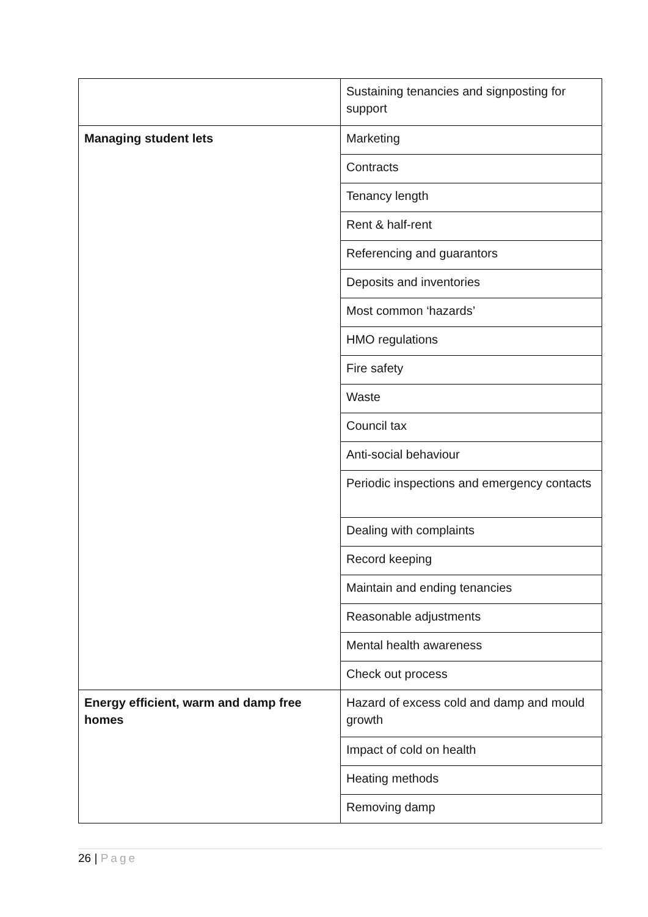| | Sustaining tenancies and signposting for support |
| Managing student lets | Marketing |
| | Contracts |
| | Tenancy length |
| | Rent & half-rent |
| | Referencing and guarantors |
| | Deposits and inventories |
| | Most common ‘hazards’ |
| | HMO regulations |
| | Fire safety |
| | Waste |
| | Council tax |
| | Anti-social behaviour |
| | Periodic inspections and emergency contacts |
| | Dealing with complaints |
| | Record keeping |
| | Maintain and ending tenancies |
| | Reasonable adjustments |
| | Mental health awareness |
| | Check out process |
| Energy efficient, warm and damp free homes | Hazard of excess cold and damp and mould growth |
| | Impact of cold on health |
| | Heating methods |
| | Removing damp |
26 | Page